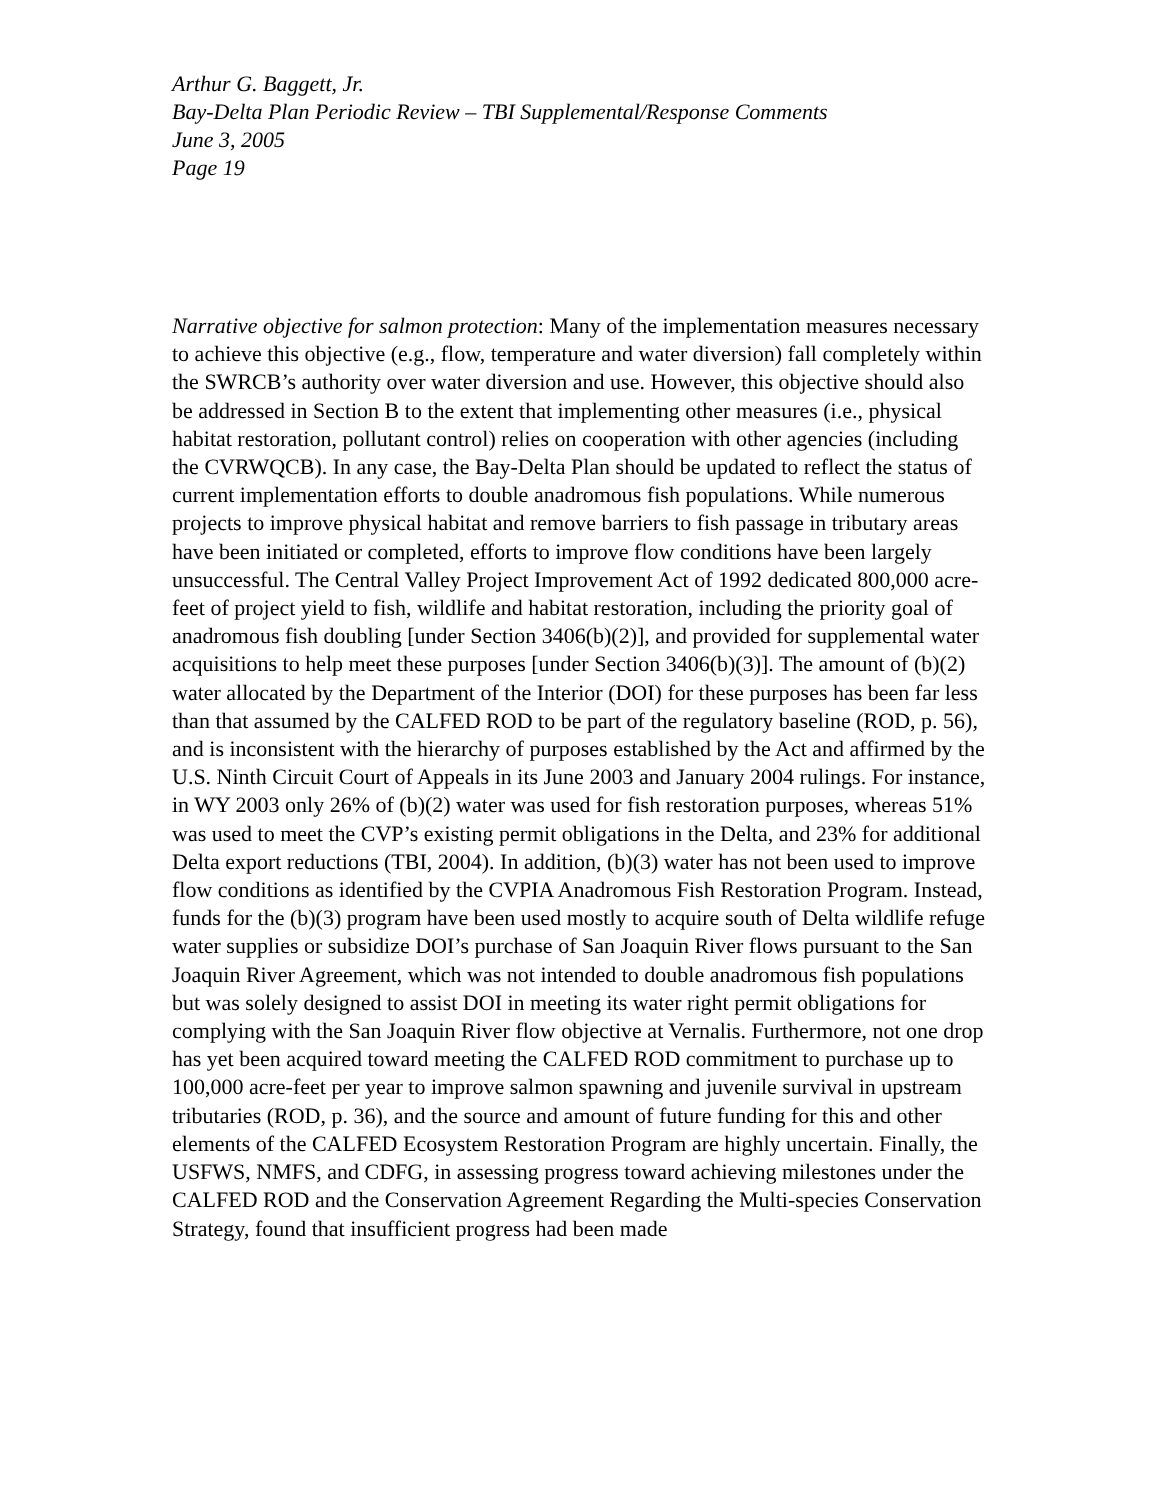Arthur G. Baggett, Jr.
Bay-Delta Plan Periodic Review – TBI Supplemental/Response Comments
June 3, 2005
Page 19
Narrative objective for salmon protection: Many of the implementation measures necessary to achieve this objective (e.g., flow, temperature and water diversion) fall completely within the SWRCB’s authority over water diversion and use. However, this objective should also be addressed in Section B to the extent that implementing other measures (i.e., physical habitat restoration, pollutant control) relies on cooperation with other agencies (including the CVRWQCB). In any case, the Bay-Delta Plan should be updated to reflect the status of current implementation efforts to double anadromous fish populations. While numerous projects to improve physical habitat and remove barriers to fish passage in tributary areas have been initiated or completed, efforts to improve flow conditions have been largely unsuccessful. The Central Valley Project Improvement Act of 1992 dedicated 800,000 acre-feet of project yield to fish, wildlife and habitat restoration, including the priority goal of anadromous fish doubling [under Section 3406(b)(2)], and provided for supplemental water acquisitions to help meet these purposes [under Section 3406(b)(3)]. The amount of (b)(2) water allocated by the Department of the Interior (DOI) for these purposes has been far less than that assumed by the CALFED ROD to be part of the regulatory baseline (ROD, p. 56), and is inconsistent with the hierarchy of purposes established by the Act and affirmed by the U.S. Ninth Circuit Court of Appeals in its June 2003 and January 2004 rulings. For instance, in WY 2003 only 26% of (b)(2) water was used for fish restoration purposes, whereas 51% was used to meet the CVP’s existing permit obligations in the Delta, and 23% for additional Delta export reductions (TBI, 2004). In addition, (b)(3) water has not been used to improve flow conditions as identified by the CVPIA Anadromous Fish Restoration Program. Instead, funds for the (b)(3) program have been used mostly to acquire south of Delta wildlife refuge water supplies or subsidize DOI’s purchase of San Joaquin River flows pursuant to the San Joaquin River Agreement, which was not intended to double anadromous fish populations but was solely designed to assist DOI in meeting its water right permit obligations for complying with the San Joaquin River flow objective at Vernalis. Furthermore, not one drop has yet been acquired toward meeting the CALFED ROD commitment to purchase up to 100,000 acre-feet per year to improve salmon spawning and juvenile survival in upstream tributaries (ROD, p. 36), and the source and amount of future funding for this and other elements of the CALFED Ecosystem Restoration Program are highly uncertain. Finally, the USFWS, NMFS, and CDFG, in assessing progress toward achieving milestones under the CALFED ROD and the Conservation Agreement Regarding the Multi-species Conservation Strategy, found that insufficient progress had been made